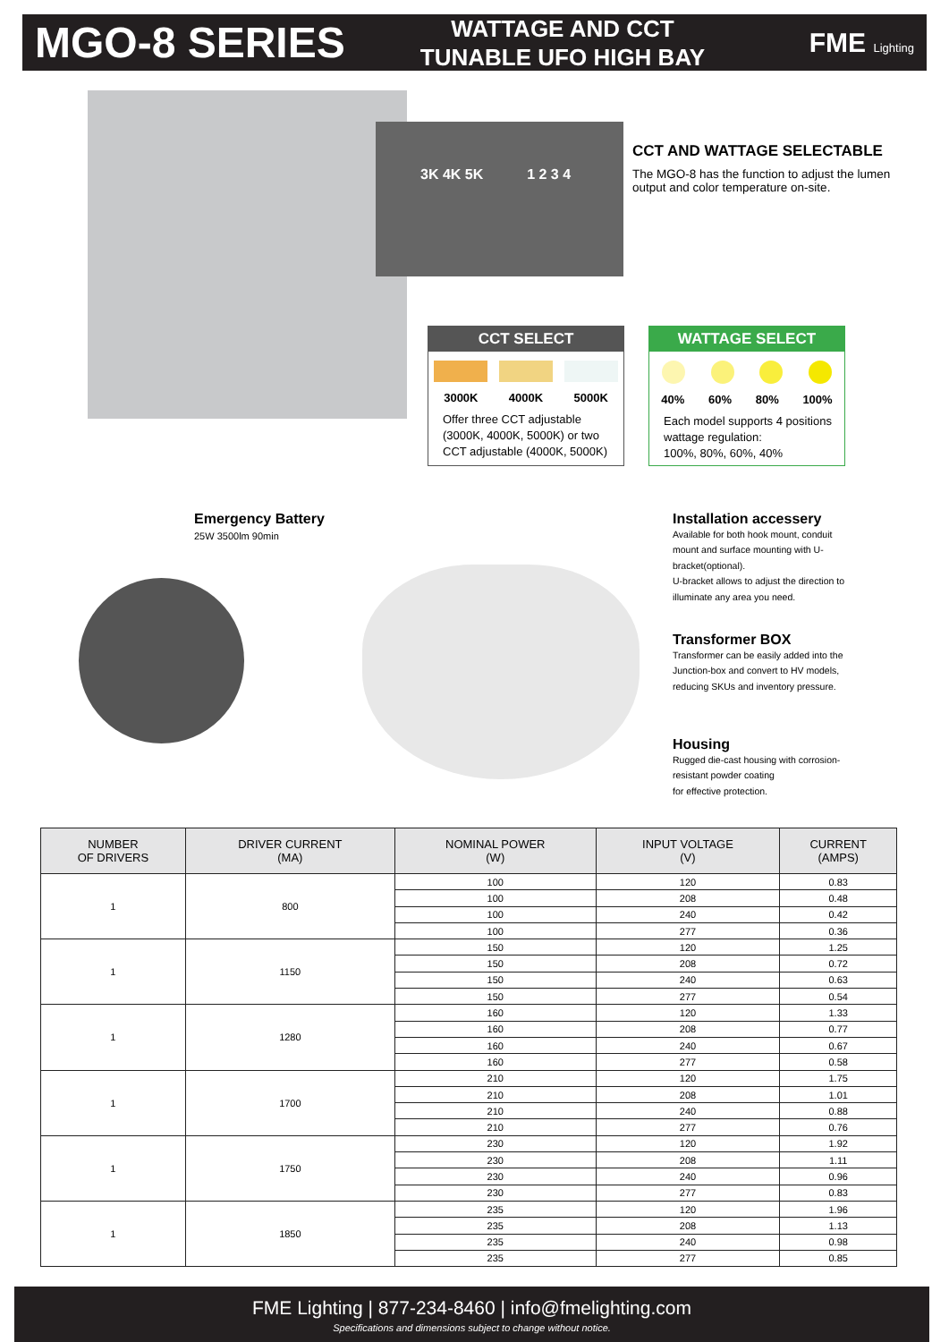MGO-8 SERIES
WATTAGE AND CCT
TUNABLE UFO HIGH BAY
FME Lighting
3K 4K 5K 1 2 3 4
CCT AND WATTAGE SELECTABLE
The MGO-8 has the function to adjust the lumen output and color temperature on-site.
CCT SELECT
3000K 4000K 5000K
Offer three CCT adjustable (3000K, 4000K, 5000K) or two CCT adjustable (4000K, 5000K)
WATTAGE SELECT
40% 60% 80% 100%
Each model supports 4 positions wattage regulation:
100%, 80%, 60%, 40%
Emergency Battery
25W 3500lm 90min
Installation accessery
Available for both hook mount, conduit mount and surface mounting with U-bracket(optional).
U-bracket allows to adjust the direction to illuminate any area you need.
Transformer BOX
Transformer can be easily added into the Junction-box and convert to HV models, reducing SKUs and inventory pressure.
Housing
Rugged die-cast housing with corrosion-resistant powder coating
for effective protection.
| NUMBER OF DRIVERS | DRIVER CURRENT (MA) | NOMINAL POWER (W) | INPUT VOLTAGE (V) | CURRENT (AMPS) |
| --- | --- | --- | --- | --- |
| 1 | 800 | 100 | 120 | 0.83 |
| | | 100 | 208 | 0.48 |
| | | 100 | 240 | 0.42 |
| | | 100 | 277 | 0.36 |
| 1 | 1150 | 150 | 120 | 1.25 |
| | | 150 | 208 | 0.72 |
| | | 150 | 240 | 0.63 |
| | | 150 | 277 | 0.54 |
| 1 | 1280 | 160 | 120 | 1.33 |
| | | 160 | 208 | 0.77 |
| | | 160 | 240 | 0.67 |
| | | 160 | 277 | 0.58 |
| 1 | 1700 | 210 | 120 | 1.75 |
| | | 210 | 208 | 1.01 |
| | | 210 | 240 | 0.88 |
| | | 210 | 277 | 0.76 |
| 1 | 1750 | 230 | 120 | 1.92 |
| | | 230 | 208 | 1.11 |
| | | 230 | 240 | 0.96 |
| | | 230 | 277 | 0.83 |
| 1 | 1850 | 235 | 120 | 1.96 |
| | | 235 | 208 | 1.13 |
| | | 235 | 240 | 0.98 |
| | | 235 | 277 | 0.85 |
FME Lighting | 877-234-8460 | info@fmelighting.com
Specifications and dimensions subject to change without notice.